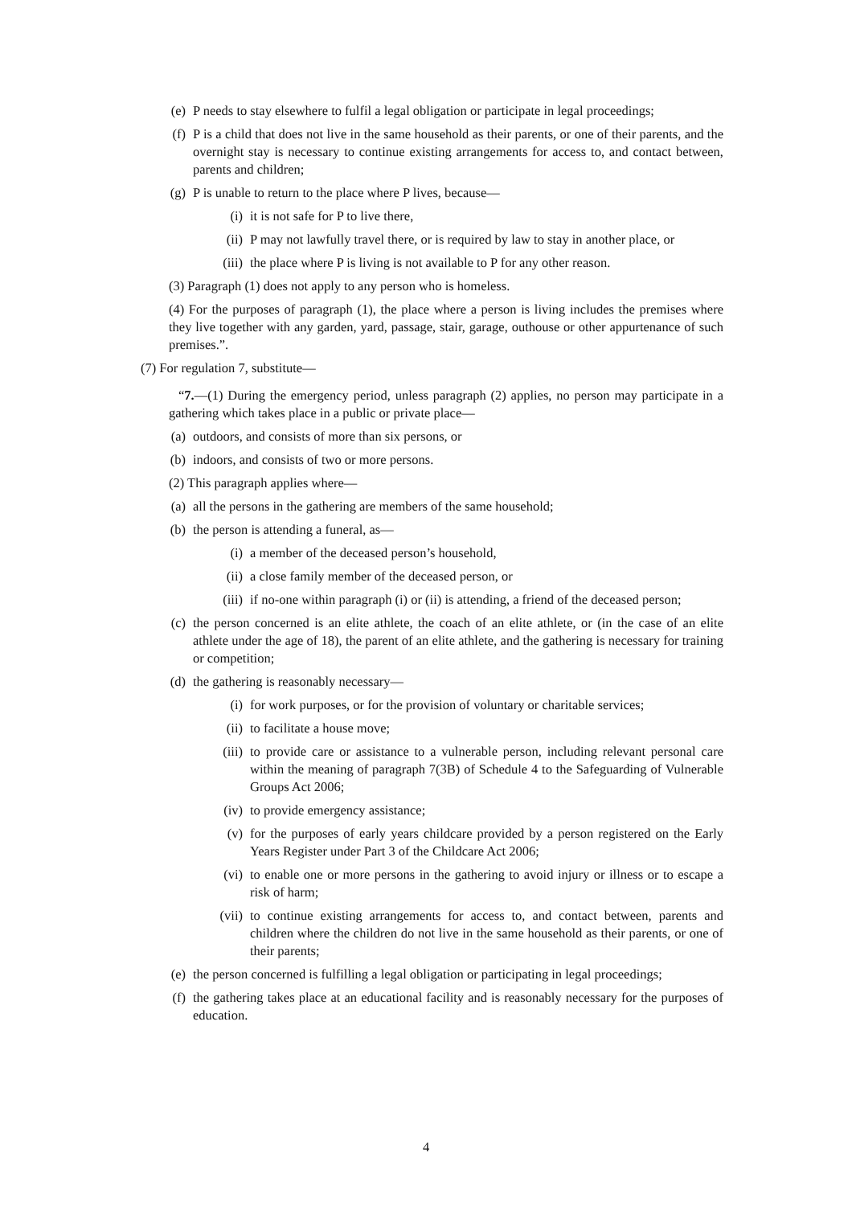(e) P needs to stay elsewhere to fulfil a legal obligation or participate in legal proceedings;
(f) P is a child that does not live in the same household as their parents, or one of their parents, and the overnight stay is necessary to continue existing arrangements for access to, and contact between, parents and children;
(g) P is unable to return to the place where P lives, because—
(i) it is not safe for P to live there,
(ii) P may not lawfully travel there, or is required by law to stay in another place, or
(iii) the place where P is living is not available to P for any other reason.
(3) Paragraph (1) does not apply to any person who is homeless.
(4) For the purposes of paragraph (1), the place where a person is living includes the premises where they live together with any garden, yard, passage, stair, garage, outhouse or other appurtenance of such premises.”.
(7) For regulation 7, substitute—
“7.—(1) During the emergency period, unless paragraph (2) applies, no person may participate in a gathering which takes place in a public or private place—
(a) outdoors, and consists of more than six persons, or
(b) indoors, and consists of two or more persons.
(2) This paragraph applies where—
(a) all the persons in the gathering are members of the same household;
(b) the person is attending a funeral, as—
(i) a member of the deceased person’s household,
(ii) a close family member of the deceased person, or
(iii) if no-one within paragraph (i) or (ii) is attending, a friend of the deceased person;
(c) the person concerned is an elite athlete, the coach of an elite athlete, or (in the case of an elite athlete under the age of 18), the parent of an elite athlete, and the gathering is necessary for training or competition;
(d) the gathering is reasonably necessary—
(i) for work purposes, or for the provision of voluntary or charitable services;
(ii) to facilitate a house move;
(iii) to provide care or assistance to a vulnerable person, including relevant personal care within the meaning of paragraph 7(3B) of Schedule 4 to the Safeguarding of Vulnerable Groups Act 2006;
(iv) to provide emergency assistance;
(v) for the purposes of early years childcare provided by a person registered on the Early Years Register under Part 3 of the Childcare Act 2006;
(vi) to enable one or more persons in the gathering to avoid injury or illness or to escape a risk of harm;
(vii) to continue existing arrangements for access to, and contact between, parents and children where the children do not live in the same household as their parents, or one of their parents;
(e) the person concerned is fulfilling a legal obligation or participating in legal proceedings;
(f) the gathering takes place at an educational facility and is reasonably necessary for the purposes of education.
4